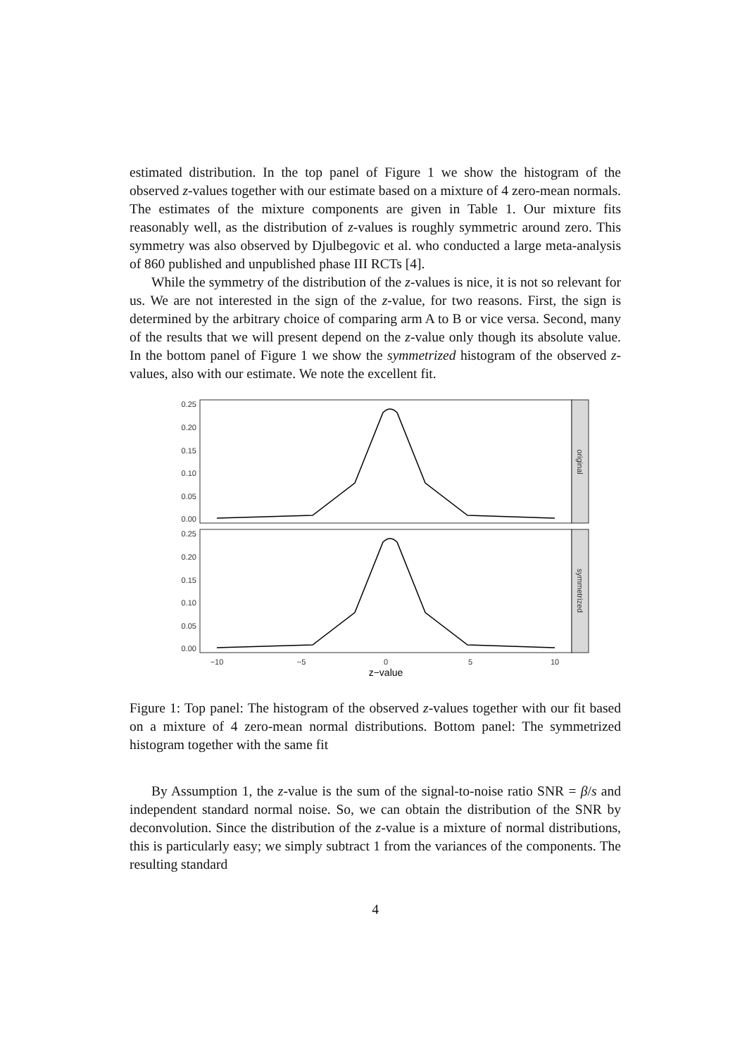estimated distribution. In the top panel of Figure 1 we show the histogram of the observed z-values together with our estimate based on a mixture of 4 zero-mean normals. The estimates of the mixture components are given in Table 1. Our mixture fits reasonably well, as the distribution of z-values is roughly symmetric around zero. This symmetry was also observed by Djulbegovic et al. who conducted a large meta-analysis of 860 published and unpublished phase III RCTs [4].
While the symmetry of the distribution of the z-values is nice, it is not so relevant for us. We are not interested in the sign of the z-value, for two reasons. First, the sign is determined by the arbitrary choice of comparing arm A to B or vice versa. Second, many of the results that we will present depend on the z-value only though its absolute value. In the bottom panel of Figure 1 we show the symmetrized histogram of the observed z-values, also with our estimate. We note the excellent fit.
original
symmetrized
0.25
0.20
0.15
0.10
0.05
0.00
0.25
0.20
0.15
0.10
0.05
0.00
−10
−5
0
5
10
z−value
Figure 1: Top panel: The histogram of the observed z-values together with our fit based on a mixture of 4 zero-mean normal distributions. Bottom panel: The symmetrized histogram together with the same fit
By Assumption 1, the z-value is the sum of the signal-to-noise ratio SNR = β/s and independent standard normal noise. So, we can obtain the distribution of the SNR by deconvolution. Since the distribution of the z-value is a mixture of normal distributions, this is particularly easy; we simply subtract 1 from the variances of the components. The resulting standard
4